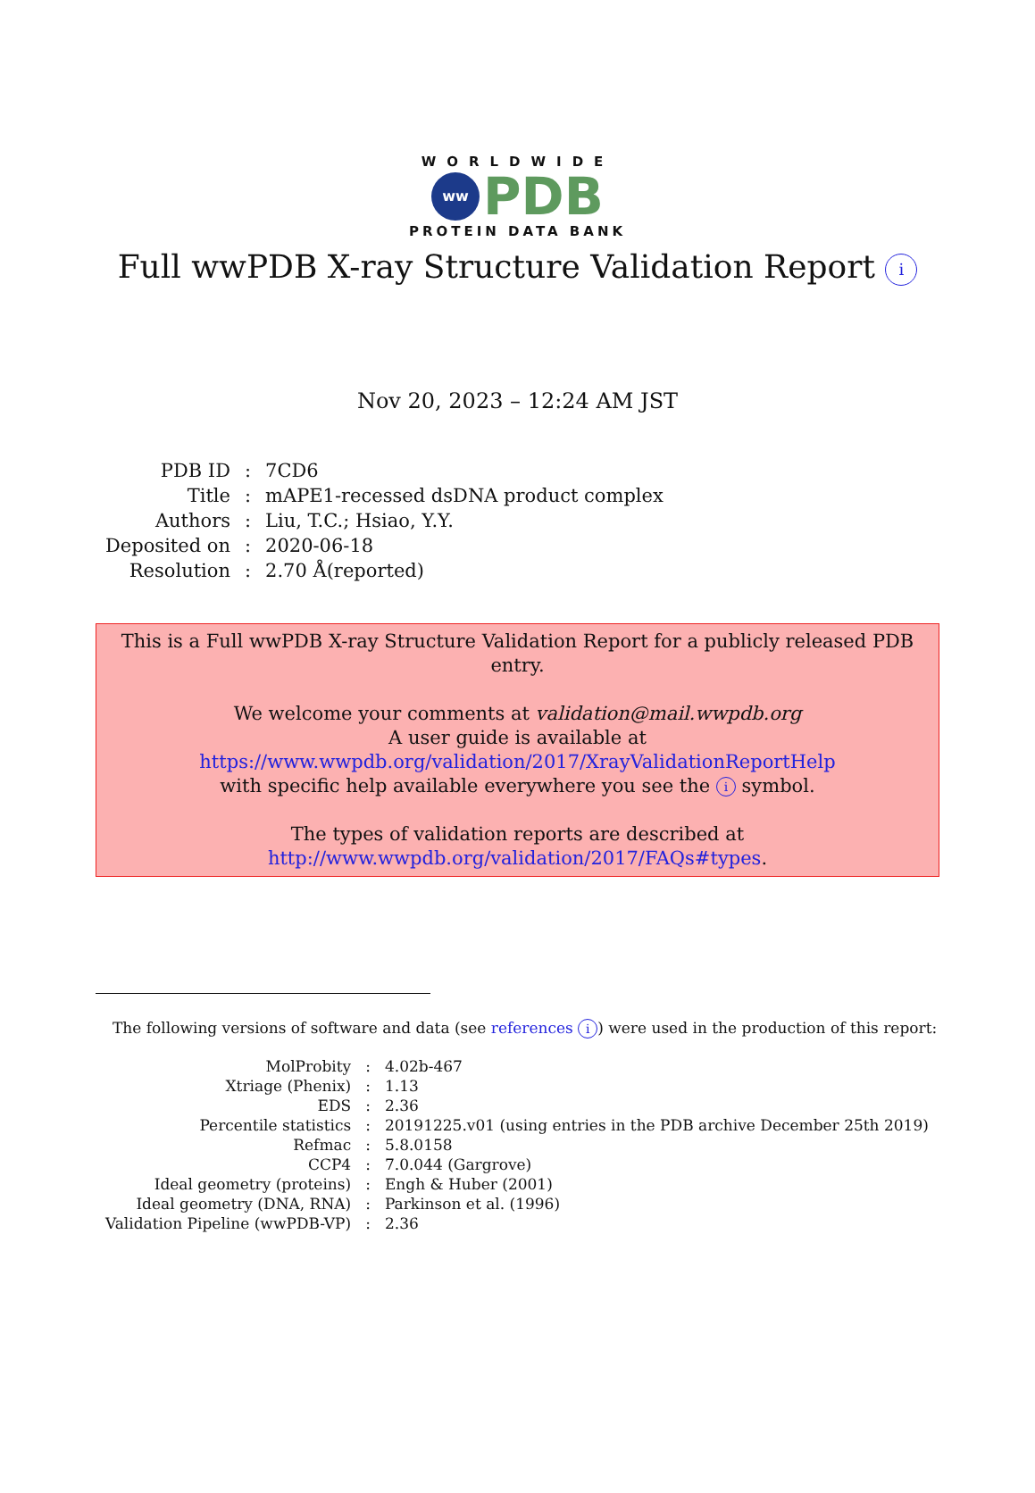WORLDWIDE
ww PDB
PROTEIN DATA BANK
Full wwPDB X-ray Structure Validation Report i
Nov 20, 2023 – 12:24 AM JST
| PDB ID | : | 7CD6 |
| Title | : | mAPE1-recessed dsDNA product complex |
| Authors | : | Liu, T.C.; Hsiao, Y.Y. |
| Deposited on | : | 2020-06-18 |
| Resolution | : | 2.70 Å(reported) |
This is a Full wwPDB X-ray Structure Validation Report for a publicly released PDB entry.
We welcome your comments at validation@mail.wwpdb.org
A user guide is available at
https://www.wwpdb.org/validation/2017/XrayValidationReportHelp
with specific help available everywhere you see the i symbol.
The types of validation reports are described at
http://www.wwpdb.org/validation/2017/FAQs#types.
The following versions of software and data (see references i) were used in the production of this report:
| MolProbity | : | 4.02b-467 |
| Xtriage (Phenix) | : | 1.13 |
| EDS | : | 2.36 |
| Percentile statistics | : | 20191225.v01 (using entries in the PDB archive December 25th 2019) |
| Refmac | : | 5.8.0158 |
| CCP4 | : | 7.0.044 (Gargrove) |
| Ideal geometry (proteins) | : | Engh & Huber (2001) |
| Ideal geometry (DNA, RNA) | : | Parkinson et al. (1996) |
| Validation Pipeline (wwPDB-VP) | : | 2.36 |